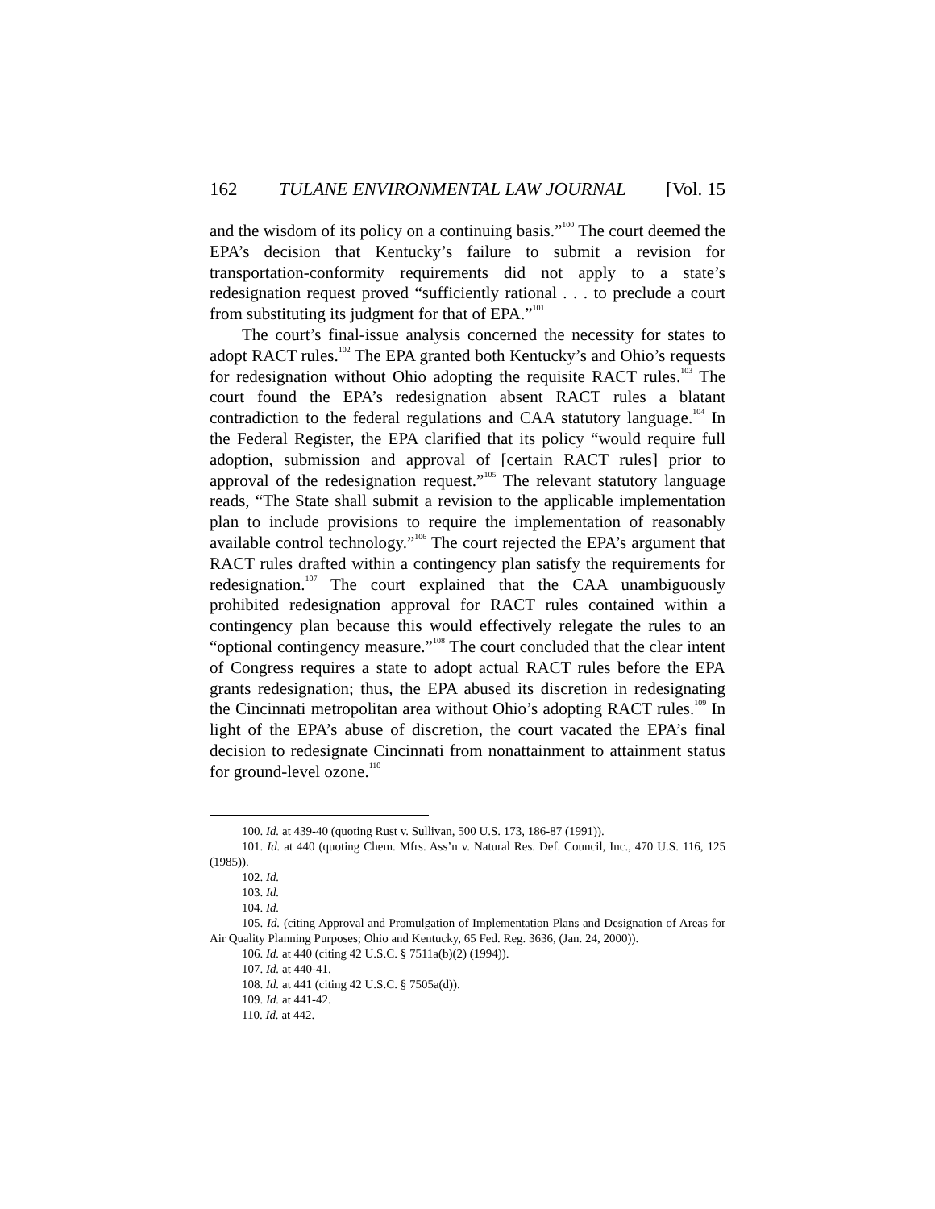162 TULANE ENVIRONMENTAL LAW JOURNAL [Vol. 15
and the wisdom of its policy on a continuing basis.”<sup>100</sup> The court deemed the EPA’s decision that Kentucky’s failure to submit a revision for transportation-conformity requirements did not apply to a state’s redesignation request proved “sufficiently rational . . . to preclude a court from substituting its judgment for that of EPA.”<sup>101</sup>
The court’s final-issue analysis concerned the necessity for states to adopt RACT rules.<sup>102</sup> The EPA granted both Kentucky’s and Ohio’s requests for redesignation without Ohio adopting the requisite RACT rules.<sup>103</sup> The court found the EPA’s redesignation absent RACT rules a blatant contradiction to the federal regulations and CAA statutory language.<sup>104</sup> In the Federal Register, the EPA clarified that its policy “would require full adoption, submission and approval of [certain RACT rules] prior to approval of the redesignation request.”<sup>105</sup> The relevant statutory language reads, “The State shall submit a revision to the applicable implementation plan to include provisions to require the implementation of reasonably available control technology.”<sup>106</sup> The court rejected the EPA’s argument that RACT rules drafted within a contingency plan satisfy the requirements for redesignation.<sup>107</sup> The court explained that the CAA unambiguously prohibited redesignation approval for RACT rules contained within a contingency plan because this would effectively relegate the rules to an “optional contingency measure.”<sup>108</sup> The court concluded that the clear intent of Congress requires a state to adopt actual RACT rules before the EPA grants redesignation; thus, the EPA abused its discretion in redesignating the Cincinnati metropolitan area without Ohio’s adopting RACT rules.<sup>109</sup> In light of the EPA’s abuse of discretion, the court vacated the EPA’s final decision to redesignate Cincinnati from nonattainment to attainment status for ground-level ozone.<sup>110</sup>
100. Id. at 439-40 (quoting Rust v. Sullivan, 500 U.S. 173, 186-87 (1991)).
101. Id. at 440 (quoting Chem. Mfrs. Ass’n v. Natural Res. Def. Council, Inc., 470 U.S. 116, 125 (1985)).
102. Id.
103. Id.
104. Id.
105. Id. (citing Approval and Promulgation of Implementation Plans and Designation of Areas for Air Quality Planning Purposes; Ohio and Kentucky, 65 Fed. Reg. 3636, (Jan. 24, 2000)).
106. Id. at 440 (citing 42 U.S.C. § 7511a(b)(2) (1994)).
107. Id. at 440-41.
108. Id. at 441 (citing 42 U.S.C. § 7505a(d)).
109. Id. at 441-42.
110. Id. at 442.